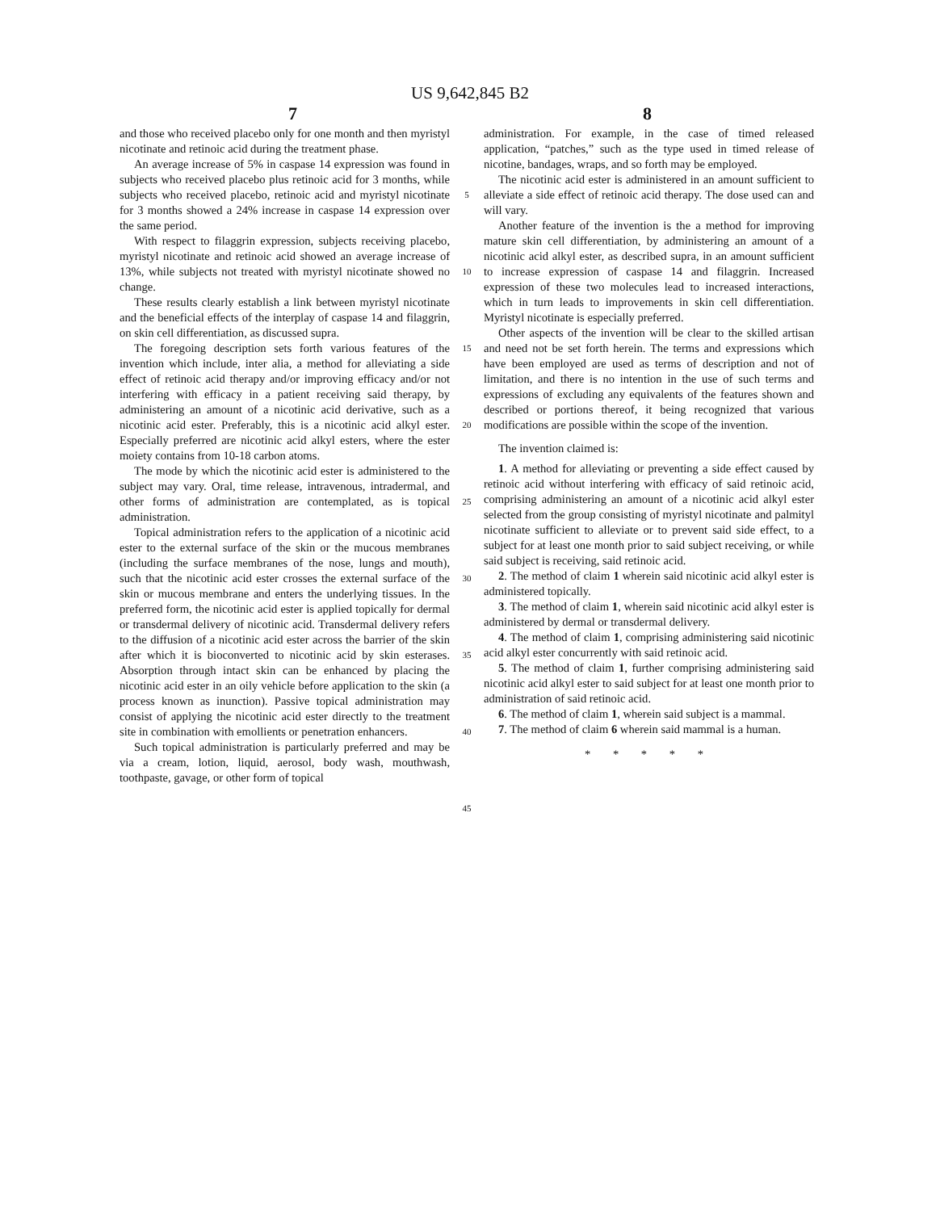US 9,642,845 B2
7 8
and those who received placebo only for one month and then myristyl nicotinate and retinoic acid during the treatment phase.
An average increase of 5% in caspase 14 expression was found in subjects who received placebo plus retinoic acid for 3 months, while subjects who received placebo, retinoic acid and myristyl nicotinate for 3 months showed a 24% increase in caspase 14 expression over the same period.
With respect to filaggrin expression, subjects receiving placebo, myristyl nicotinate and retinoic acid showed an average increase of 13%, while subjects not treated with myristyl nicotinate showed no change.
These results clearly establish a link between myristyl nicotinate and the beneficial effects of the interplay of caspase 14 and filaggrin, on skin cell differentiation, as discussed supra.
The foregoing description sets forth various features of the invention which include, inter alia, a method for alleviating a side effect of retinoic acid therapy and/or improving efficacy and/or not interfering with efficacy in a patient receiving said therapy, by administering an amount of a nicotinic acid derivative, such as a nicotinic acid ester. Preferably, this is a nicotinic acid alkyl ester. Especially preferred are nicotinic acid alkyl esters, where the ester moiety contains from 10-18 carbon atoms.
The mode by which the nicotinic acid ester is administered to the subject may vary. Oral, time release, intravenous, intradermal, and other forms of administration are contemplated, as is topical administration.
Topical administration refers to the application of a nicotinic acid ester to the external surface of the skin or the mucous membranes (including the surface membranes of the nose, lungs and mouth), such that the nicotinic acid ester crosses the external surface of the skin or mucous membrane and enters the underlying tissues. In the preferred form, the nicotinic acid ester is applied topically for dermal or transdermal delivery of nicotinic acid. Transdermal delivery refers to the diffusion of a nicotinic acid ester across the barrier of the skin after which it is bioconverted to nicotinic acid by skin esterases. Absorption through intact skin can be enhanced by placing the nicotinic acid ester in an oily vehicle before application to the skin (a process known as inunction). Passive topical administration may consist of applying the nicotinic acid ester directly to the treatment site in combination with emollients or penetration enhancers.
Such topical administration is particularly preferred and may be via a cream, lotion, liquid, aerosol, body wash, mouthwash, toothpaste, gavage, or other form of topical
5
10
15
20
25
30
35
40
45
administration. For example, in the case of timed released application, “patches,” such as the type used in timed release of nicotine, bandages, wraps, and so forth may be employed.
The nicotinic acid ester is administered in an amount sufficient to alleviate a side effect of retinoic acid therapy. The dose used can and will vary.
Another feature of the invention is the a method for improving mature skin cell differentiation, by administering an amount of a nicotinic acid alkyl ester, as described supra, in an amount sufficient to increase expression of caspase 14 and filaggrin. Increased expression of these two molecules lead to increased interactions, which in turn leads to improvements in skin cell differentiation. Myristyl nicotinate is especially preferred.
Other aspects of the invention will be clear to the skilled artisan and need not be set forth herein. The terms and expressions which have been employed are used as terms of description and not of limitation, and there is no intention in the use of such terms and expressions of excluding any equivalents of the features shown and described or portions thereof, it being recognized that various modifications are possible within the scope of the invention.
The invention claimed is:
1. A method for alleviating or preventing a side effect caused by retinoic acid without interfering with efficacy of said retinoic acid, comprising administering an amount of a nicotinic acid alkyl ester selected from the group consisting of myristyl nicotinate and palmityl nicotinate sufficient to alleviate or to prevent said side effect, to a subject for at least one month prior to said subject receiving, or while said subject is receiving, said retinoic acid.
2. The method of claim 1 wherein said nicotinic acid alkyl ester is administered topically.
3. The method of claim 1, wherein said nicotinic acid alkyl ester is administered by dermal or transdermal delivery.
4. The method of claim 1, comprising administering said nicotinic acid alkyl ester concurrently with said retinoic acid.
5. The method of claim 1, further comprising administering said nicotinic acid alkyl ester to said subject for at least one month prior to administration of said retinoic acid.
6. The method of claim 1, wherein said subject is a mammal.
7. The method of claim 6 wherein said mammal is a human.
* * * * *